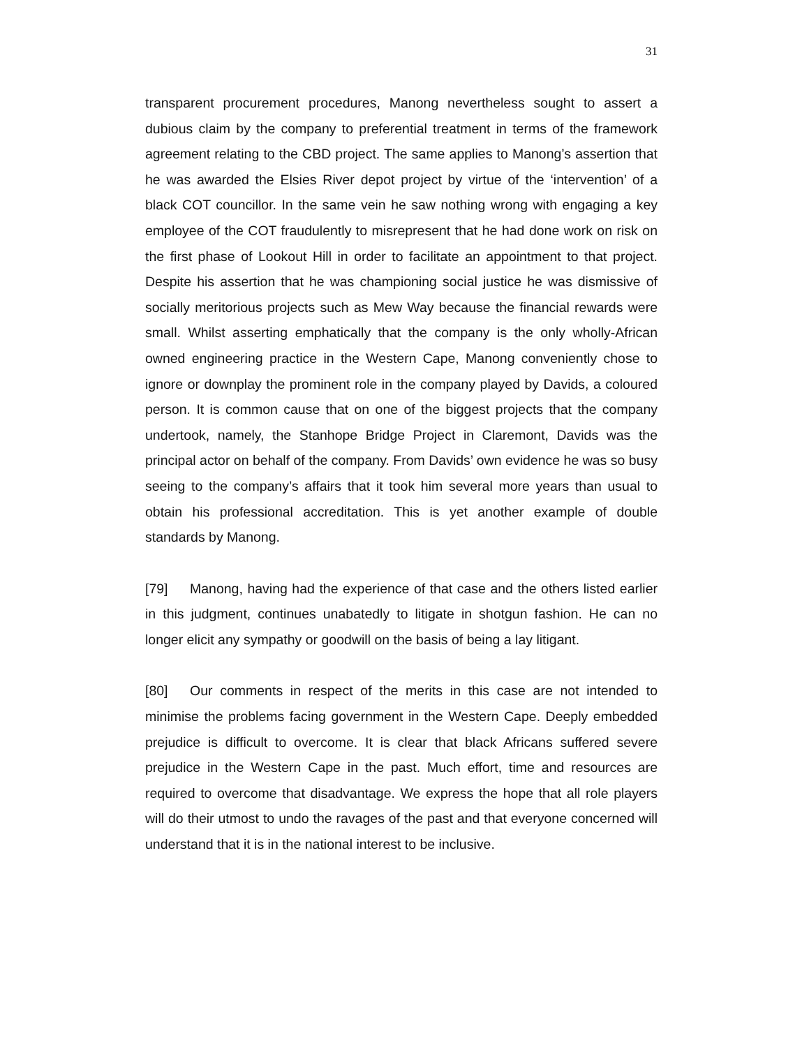31
transparent procurement procedures, Manong nevertheless sought to assert a dubious claim by the company to preferential treatment in terms of the framework agreement relating to the CBD project. The same applies to Manong’s assertion that he was awarded the Elsies River depot project by virtue of the ‘intervention’ of a black COT councillor. In the same vein he saw nothing wrong with engaging a key employee of the COT fraudulently to misrepresent that he had done work on risk on the first phase of Lookout Hill in order to facilitate an appointment to that project. Despite his assertion that he was championing social justice he was dismissive of socially meritorious projects such as Mew Way because the financial rewards were small. Whilst asserting emphatically that the company is the only wholly-African owned engineering practice in the Western Cape, Manong conveniently chose to ignore or downplay the prominent role in the company played by Davids, a coloured person. It is common cause that on one of the biggest projects that the company undertook, namely, the Stanhope Bridge Project in Claremont, Davids was the principal actor on behalf of the company. From Davids’ own evidence he was so busy seeing to the company’s affairs that it took him several more years than usual to obtain his professional accreditation. This is yet another example of double standards by Manong.
[79] Manong, having had the experience of that case and the others listed earlier in this judgment, continues unabatedly to litigate in shotgun fashion. He can no longer elicit any sympathy or goodwill on the basis of being a lay litigant.
[80] Our comments in respect of the merits in this case are not intended to minimise the problems facing government in the Western Cape. Deeply embedded prejudice is difficult to overcome. It is clear that black Africans suffered severe prejudice in the Western Cape in the past. Much effort, time and resources are required to overcome that disadvantage. We express the hope that all role players will do their utmost to undo the ravages of the past and that everyone concerned will understand that it is in the national interest to be inclusive.